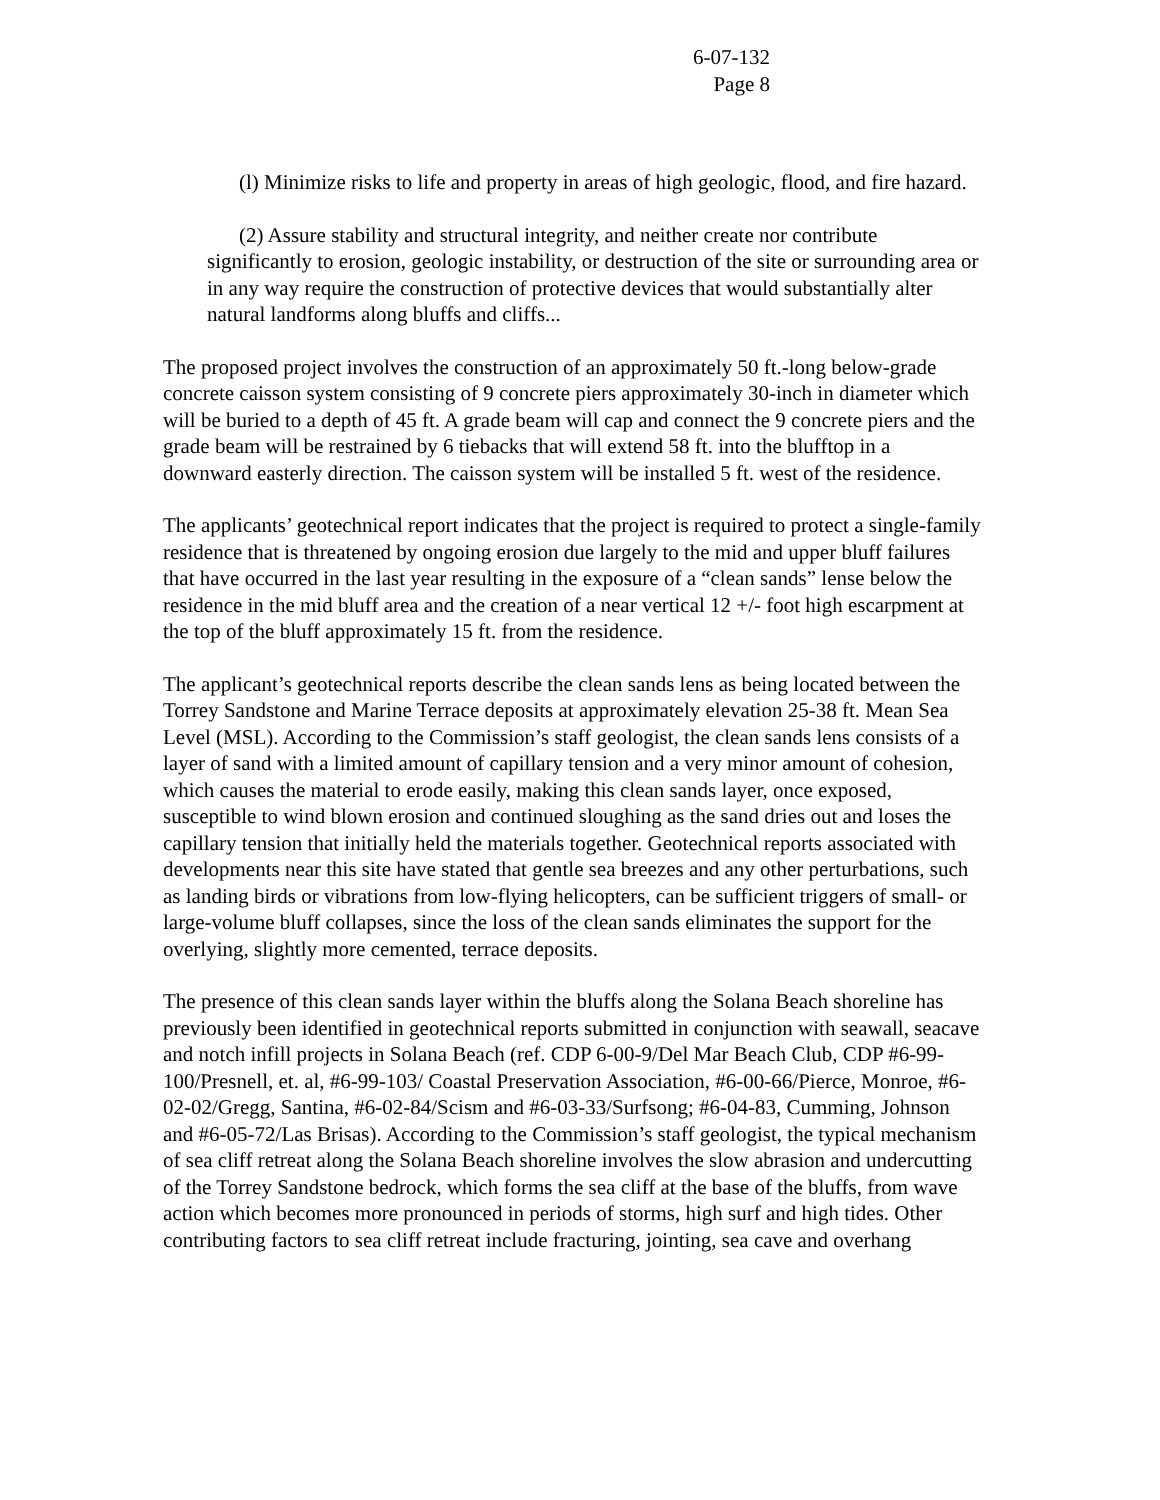6-07-132
Page 8
(l) Minimize risks to life and property in areas of high geologic, flood, and fire hazard.
(2) Assure stability and structural integrity, and neither create nor contribute significantly to erosion, geologic instability, or destruction of the site or surrounding area or in any way require the construction of protective devices that would substantially alter natural landforms along bluffs and cliffs...
The proposed project involves the construction of an approximately 50 ft.-long below-grade concrete caisson system consisting of 9 concrete piers approximately 30-inch in diameter which will be buried to a depth of 45 ft. A grade beam will cap and connect the 9 concrete piers and the grade beam will be restrained by 6 tiebacks that will extend 58 ft. into the blufftop in a downward easterly direction. The caisson system will be installed 5 ft. west of the residence.
The applicants’ geotechnical report indicates that the project is required to protect a single-family residence that is threatened by ongoing erosion due largely to the mid and upper bluff failures that have occurred in the last year resulting in the exposure of a “clean sands” lense below the residence in the mid bluff area and the creation of a near vertical 12 +/- foot high escarpment at the top of the bluff approximately 15 ft. from the residence.
The applicant’s geotechnical reports describe the clean sands lens as being located between the Torrey Sandstone and Marine Terrace deposits at approximately elevation 25-38 ft. Mean Sea Level (MSL). According to the Commission’s staff geologist, the clean sands lens consists of a layer of sand with a limited amount of capillary tension and a very minor amount of cohesion, which causes the material to erode easily, making this clean sands layer, once exposed, susceptible to wind blown erosion and continued sloughing as the sand dries out and loses the capillary tension that initially held the materials together. Geotechnical reports associated with developments near this site have stated that gentle sea breezes and any other perturbations, such as landing birds or vibrations from low-flying helicopters, can be sufficient triggers of small- or large-volume bluff collapses, since the loss of the clean sands eliminates the support for the overlying, slightly more cemented, terrace deposits.
The presence of this clean sands layer within the bluffs along the Solana Beach shoreline has previously been identified in geotechnical reports submitted in conjunction with seawall, seacave and notch infill projects in Solana Beach (ref. CDP 6-00-9/Del Mar Beach Club, CDP #6-99-100/Presnell, et. al, #6-99-103/ Coastal Preservation Association, #6-00-66/Pierce, Monroe, #6-02-02/Gregg, Santina, #6-02-84/Scism and #6-03-33/Surfsong; #6-04-83, Cumming, Johnson and #6-05-72/Las Brisas). According to the Commission’s staff geologist, the typical mechanism of sea cliff retreat along the Solana Beach shoreline involves the slow abrasion and undercutting of the Torrey Sandstone bedrock, which forms the sea cliff at the base of the bluffs, from wave action which becomes more pronounced in periods of storms, high surf and high tides. Other contributing factors to sea cliff retreat include fracturing, jointing, sea cave and overhang